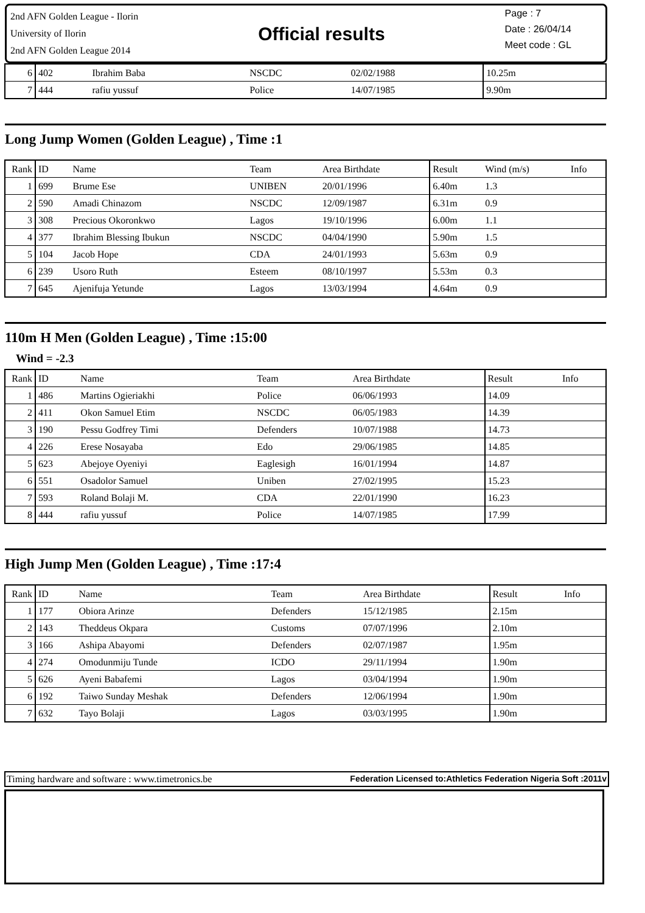2nd AFN Golden League - Ilorin
University of Ilorin
2nd AFN Golden League 2014
Official results
Page : 7
Date : 26/04/14
Meet code : GL
| 6 | 402 | Ibrahim Baba | NSCDC | 02/02/1988 | 10.25m | | |
| 7 | 444 | rafiu yussuf | Police | 14/07/1985 | 9.90m | | |
Long Jump Women (Golden League) , Time :1
| Rank | ID | Name | Team | Area Birthdate | Result | Wind (m/s) | Info |
| --- | --- | --- | --- | --- | --- | --- | --- |
| 1 | 699 | Brume Ese | UNIBEN | 20/01/1996 | 6.40m | 1.3 | |
| 2 | 590 | Amadi Chinazom | NSCDC | 12/09/1987 | 6.31m | 0.9 | |
| 3 | 308 | Precious Okoronkwo | Lagos | 19/10/1996 | 6.00m | 1.1 | |
| 4 | 377 | Ibrahim Blessing Ibukun | NSCDC | 04/04/1990 | 5.90m | 1.5 | |
| 5 | 104 | Jacob Hope | CDA | 24/01/1993 | 5.63m | 0.9 | |
| 6 | 239 | Usoro Ruth | Esteem | 08/10/1997 | 5.53m | 0.3 | |
| 7 | 645 | Ajenifuja Yetunde | Lagos | 13/03/1994 | 4.64m | 0.9 | |
110m H Men (Golden League) , Time :15:00
Wind = -2.3
| Rank | ID | Name | Team | Area Birthdate | Result | | Info |
| --- | --- | --- | --- | --- | --- | --- | --- |
| 1 | 486 | Martins Ogieriakhi | Police | 06/06/1993 | 14.09 | | |
| 2 | 411 | Okon Samuel Etim | NSCDC | 06/05/1983 | 14.39 | | |
| 3 | 190 | Pessu Godfrey Timi | Defenders | 10/07/1988 | 14.73 | | |
| 4 | 226 | Erese Nosayaba | Edo | 29/06/1985 | 14.85 | | |
| 5 | 623 | Abejoye Oyeniyi | Eaglesigh | 16/01/1994 | 14.87 | | |
| 6 | 551 | Osadolor Samuel | Uniben | 27/02/1995 | 15.23 | | |
| 7 | 593 | Roland Bolaji M. | CDA | 22/01/1990 | 16.23 | | |
| 8 | 444 | rafiu yussuf | Police | 14/07/1985 | 17.99 | | |
High Jump Men (Golden League) , Time :17:4
| Rank | ID | Name | Team | Area Birthdate | Result | | Info |
| --- | --- | --- | --- | --- | --- | --- | --- |
| 1 | 177 | Obiora Arinze | Defenders | 15/12/1985 | 2.15m | | |
| 2 | 143 | Theddeus Okpara | Customs | 07/07/1996 | 2.10m | | |
| 3 | 166 | Ashipa Abayomi | Defenders | 02/07/1987 | 1.95m | | |
| 4 | 274 | Omodunmiju Tunde | ICDO | 29/11/1994 | 1.90m | | |
| 5 | 626 | Ayeni Babafemi | Lagos | 03/04/1994 | 1.90m | | |
| 6 | 192 | Taiwo Sunday Meshak | Defenders | 12/06/1994 | 1.90m | | |
| 7 | 632 | Tayo Bolaji | Lagos | 03/03/1995 | 1.90m | | |
Timing hardware and software : www.timetronics.be Federation Licensed to:Athletics Federation Nigeria Soft :2011v